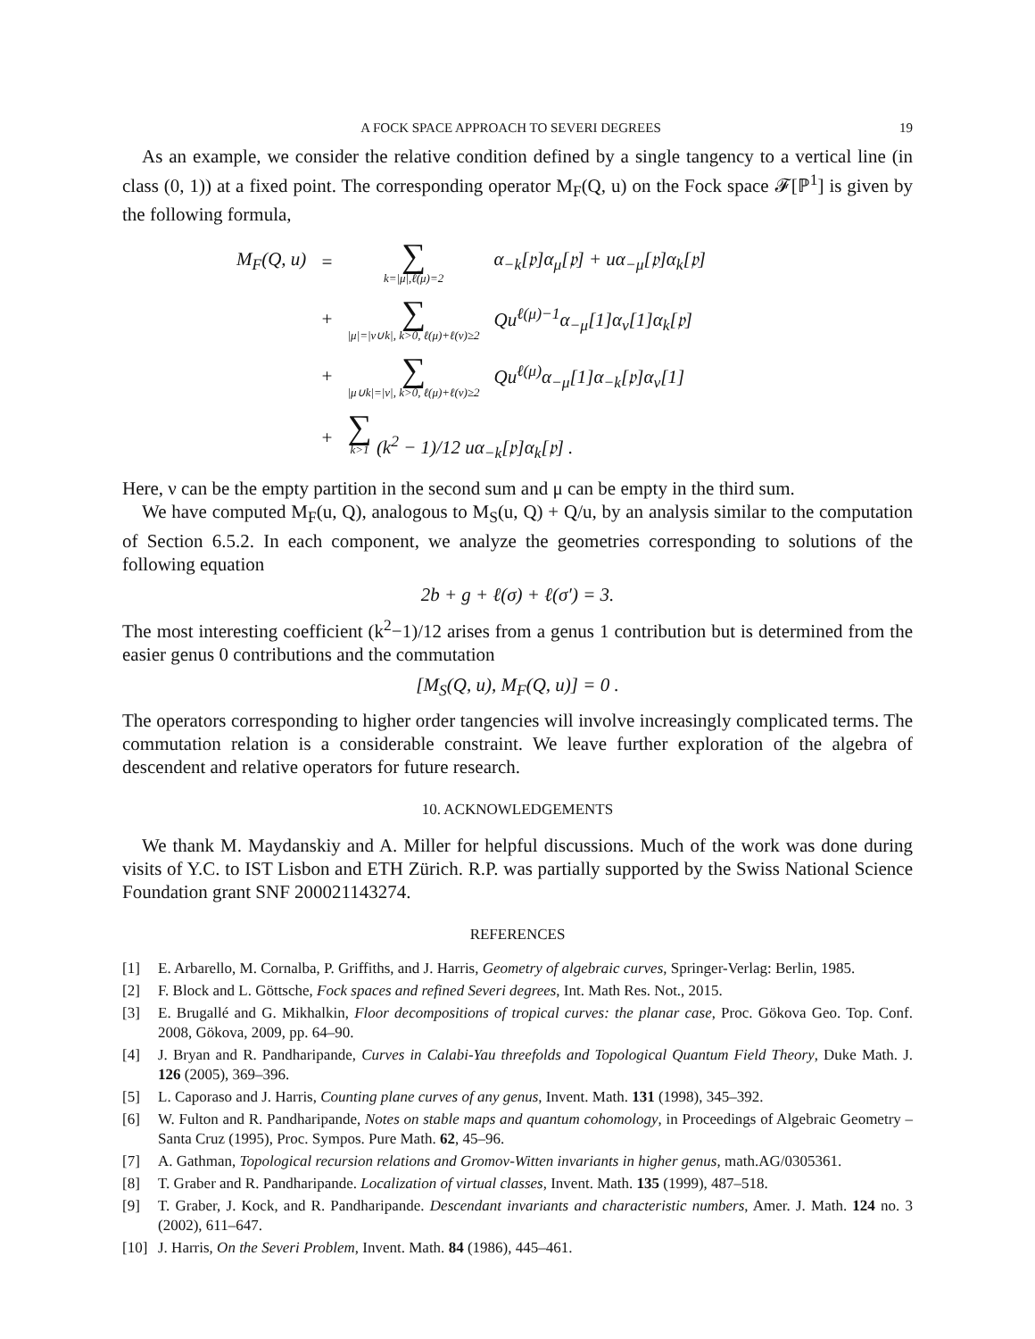A FOCK SPACE APPROACH TO SEVERI DEGREES 19
As an example, we consider the relative condition defined by a single tangency to a vertical line (in class (0, 1)) at a fixed point. The corresponding operator M<sub>F</sub>(Q, u) on the Fock space 𝓕[ℙ<sup>1</sup>] is given by the following formula,
| M<sub>F</sub>(Q, u) | = | ∑ k=/μ/,ℓ(μ)=2 | α<sub>−k</sub>[𝔭]α<sub>μ</sub>[𝔭] + uα<sub>−μ</sub>[𝔭]α<sub>k</sub>[𝔭] |
| | + | ∑ /μ/=/ν∪k/, k>0, ℓ(μ)+ℓ(ν)≥2 | Qu<sup>ℓ(μ)−1</sup>α<sub>−μ</sub>[1]α<sub>ν</sub>[1]α<sub>k</sub>[𝔭] |
| | + | ∑ /μ∪k/=/ν/, k>0, ℓ(μ)+ℓ(ν)≥2 | Qu<sup>ℓ(μ)</sup>α<sub>−μ</sub>[1]α<sub>−k</sub>[𝔭]α<sub>ν</sub>[1] |
| | + | ∑ k>1 (k<sup>2</sup> − 1)/12 uα<sub>−k</sub>[𝔭]α<sub>k</sub>[𝔭] . | |
Here, ν can be the empty partition in the second sum and μ can be empty in the third sum.
We have computed M<sub>F</sub>(u, Q), analogous to M<sub>S</sub>(u, Q) + Q/u, by an analysis similar to the computation of Section 6.5.2. In each component, we analyze the geometries corresponding to solutions of the following equation
2b + g + ℓ(σ) + ℓ(σ′) = 3.
The most interesting coefficient (k<sup>2</sup>−1)/12 arises from a genus 1 contribution but is determined from the easier genus 0 contributions and the commutation
[M<sub>S</sub>(Q, u), M<sub>F</sub>(Q, u)] = 0 .
The operators corresponding to higher order tangencies will involve increasingly complicated terms. The commutation relation is a considerable constraint. We leave further exploration of the algebra of descendent and relative operators for future research.
10. ACKNOWLEDGEMENTS
We thank M. Maydanskiy and A. Miller for helpful discussions. Much of the work was done during visits of Y.C. to IST Lisbon and ETH Zürich. R.P. was partially supported by the Swiss National Science Foundation grant SNF 200021143274.
REFERENCES
[1] E. Arbarello, M. Cornalba, P. Griffiths, and J. Harris, Geometry of algebraic curves, Springer-Verlag: Berlin, 1985.
[2] F. Block and L. Göttsche, Fock spaces and refined Severi degrees, Int. Math Res. Not., 2015.
[3] E. Brugallé and G. Mikhalkin, Floor decompositions of tropical curves: the planar case, Proc. Gökova Geo. Top. Conf. 2008, Gökova, 2009, pp. 64–90.
[4] J. Bryan and R. Pandharipande, Curves in Calabi-Yau threefolds and Topological Quantum Field Theory, Duke Math. J. 126 (2005), 369–396.
[5] L. Caporaso and J. Harris, Counting plane curves of any genus, Invent. Math. 131 (1998), 345–392.
[6] W. Fulton and R. Pandharipande, Notes on stable maps and quantum cohomology, in Proceedings of Algebraic Geometry – Santa Cruz (1995), Proc. Sympos. Pure Math. 62, 45–96.
[7] A. Gathman, Topological recursion relations and Gromov-Witten invariants in higher genus, math.AG/0305361.
[8] T. Graber and R. Pandharipande. Localization of virtual classes, Invent. Math. 135 (1999), 487–518.
[9] T. Graber, J. Kock, and R. Pandharipande. Descendant invariants and characteristic numbers, Amer. J. Math. 124 no. 3 (2002), 611–647.
[10] J. Harris, On the Severi Problem, Invent. Math. 84 (1986), 445–461.